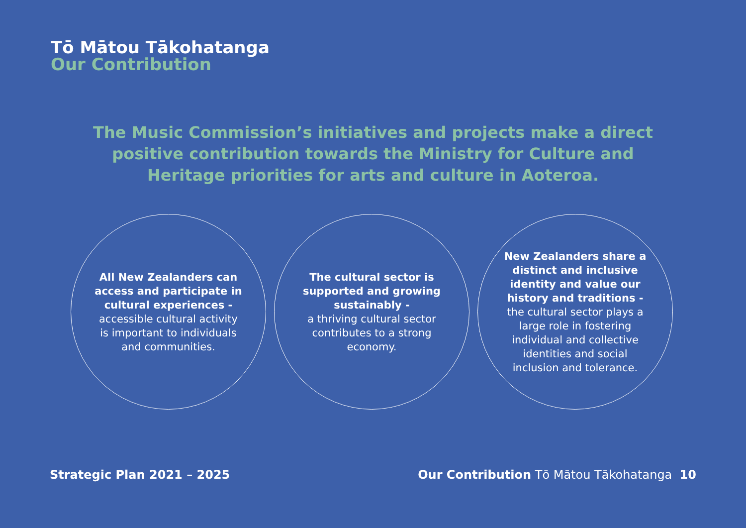Tō Mātou Tākohatanga
Our Contribution
The Music Commission’s initiatives and projects make a direct positive contribution towards the Ministry for Culture and Heritage priorities for arts and culture in Aoteroa.
All New Zealanders can access and participate in cultural experiences -
accessible cultural activity is important to individuals and communities.
The cultural sector is supported and growing sustainably -
a thriving cultural sector contributes to a strong economy.
New Zealanders share a distinct and inclusive identity and value our history and traditions -
the cultural sector plays a large role in fostering individual and collective identities and social inclusion and tolerance.
Strategic Plan 2021 – 2025
Our Contribution Tō Mātou Tākohatanga 10